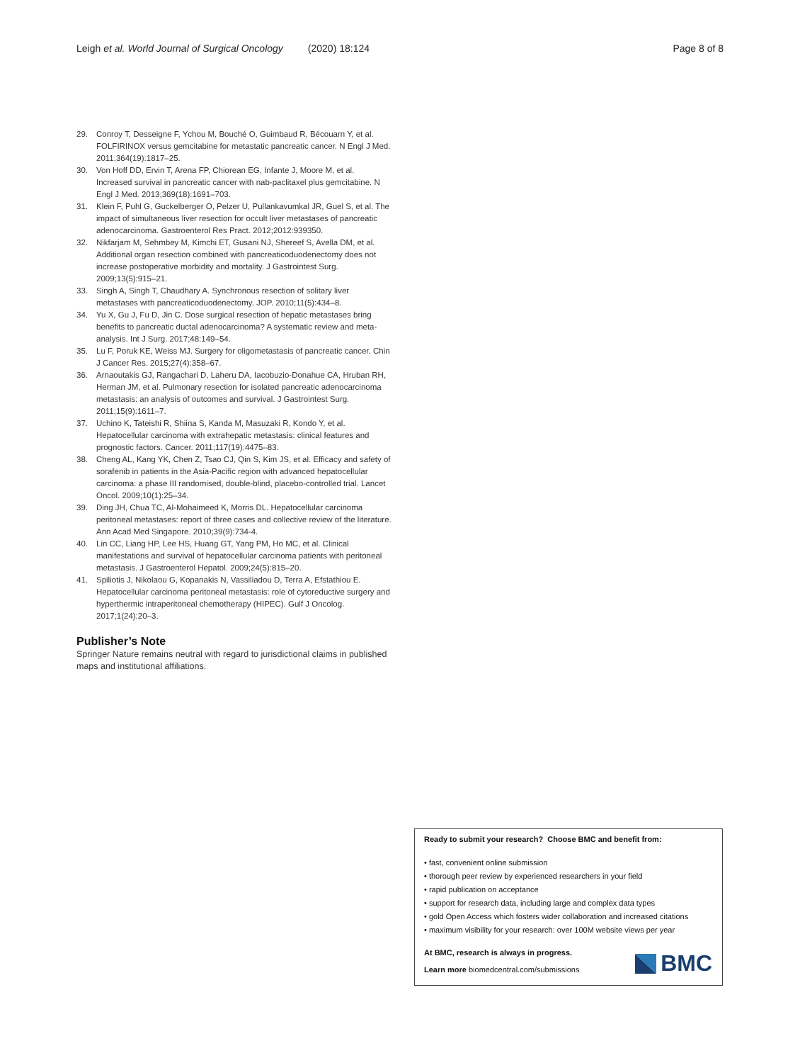Leigh et al. World Journal of Surgical Oncology (2020) 18:124
Page 8 of 8
29. Conroy T, Desseigne F, Ychou M, Bouché O, Guimbaud R, Bécouarn Y, et al. FOLFIRINOX versus gemcitabine for metastatic pancreatic cancer. N Engl J Med. 2011;364(19):1817–25.
30. Von Hoff DD, Ervin T, Arena FP, Chiorean EG, Infante J, Moore M, et al. Increased survival in pancreatic cancer with nab-paclitaxel plus gemcitabine. N Engl J Med. 2013;369(18):1691–703.
31. Klein F, Puhl G, Guckelberger O, Pelzer U, Pullankavumkal JR, Guel S, et al. The impact of simultaneous liver resection for occult liver metastases of pancreatic adenocarcinoma. Gastroenterol Res Pract. 2012;2012:939350.
32. Nikfarjam M, Sehmbey M, Kimchi ET, Gusani NJ, Shereef S, Avella DM, et al. Additional organ resection combined with pancreaticoduodenectomy does not increase postoperative morbidity and mortality. J Gastrointest Surg. 2009;13(5):915–21.
33. Singh A, Singh T, Chaudhary A. Synchronous resection of solitary liver metastases with pancreaticoduodenectomy. JOP. 2010;11(5):434–8.
34. Yu X, Gu J, Fu D, Jin C. Dose surgical resection of hepatic metastases bring benefits to pancreatic ductal adenocarcinoma? A systematic review and meta-analysis. Int J Surg. 2017;48:149–54.
35. Lu F, Poruk KE, Weiss MJ. Surgery for oligometastasis of pancreatic cancer. Chin J Cancer Res. 2015;27(4):358–67.
36. Arnaoutakis GJ, Rangachari D, Laheru DA, Iacobuzio-Donahue CA, Hruban RH, Herman JM, et al. Pulmonary resection for isolated pancreatic adenocarcinoma metastasis: an analysis of outcomes and survival. J Gastrointest Surg. 2011;15(9):1611–7.
37. Uchino K, Tateishi R, Shiina S, Kanda M, Masuzaki R, Kondo Y, et al. Hepatocellular carcinoma with extrahepatic metastasis: clinical features and prognostic factors. Cancer. 2011;117(19):4475–83.
38. Cheng AL, Kang YK, Chen Z, Tsao CJ, Qin S, Kim JS, et al. Efficacy and safety of sorafenib in patients in the Asia-Pacific region with advanced hepatocellular carcinoma: a phase III randomised, double-blind, placebo-controlled trial. Lancet Oncol. 2009;10(1):25–34.
39. Ding JH, Chua TC, Al-Mohaimeed K, Morris DL. Hepatocellular carcinoma peritoneal metastases: report of three cases and collective review of the literature. Ann Acad Med Singapore. 2010;39(9):734-4.
40. Lin CC, Liang HP, Lee HS, Huang GT, Yang PM, Ho MC, et al. Clinical manifestations and survival of hepatocellular carcinoma patients with peritoneal metastasis. J Gastroenterol Hepatol. 2009;24(5):815–20.
41. Spiliotis J, Nikolaou G, Kopanakis N, Vassiliadou D, Terra A, Efstathiou E. Hepatocellular carcinoma peritoneal metastasis: role of cytoreductive surgery and hyperthermic intraperitoneal chemotherapy (HIPEC). Gulf J Oncolog. 2017;1(24):20–3.
Publisher’s Note
Springer Nature remains neutral with regard to jurisdictional claims in published maps and institutional affiliations.
Ready to submit your research? Choose BMC and benefit from:
• fast, convenient online submission
• thorough peer review by experienced researchers in your field
• rapid publication on acceptance
• support for research data, including large and complex data types
• gold Open Access which fosters wider collaboration and increased citations
• maximum visibility for your research: over 100M website views per year
At BMC, research is always in progress.
Learn more biomedcentral.com/submissions
BMC